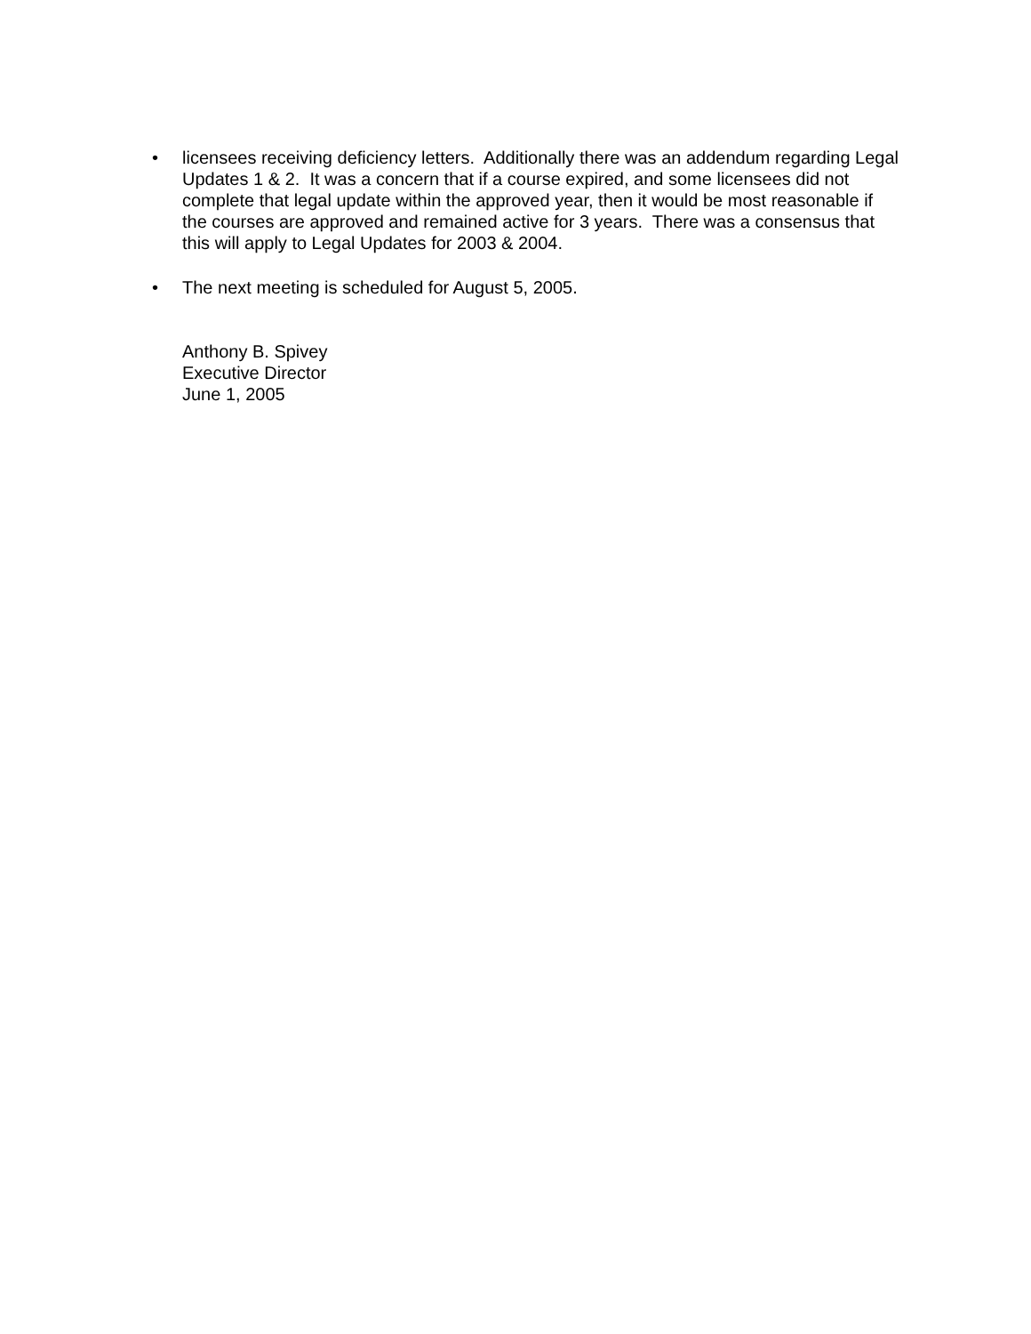• licensees receiving deficiency letters. Additionally there was an addendum regarding Legal Updates 1 & 2. It was a concern that if a course expired, and some licensees did not complete that legal update within the approved year, then it would be most reasonable if the courses are approved and remained active for 3 years. There was a consensus that this will apply to Legal Updates for 2003 & 2004.
• The next meeting is scheduled for August 5, 2005.
Anthony B. Spivey
Executive Director
June 1, 2005